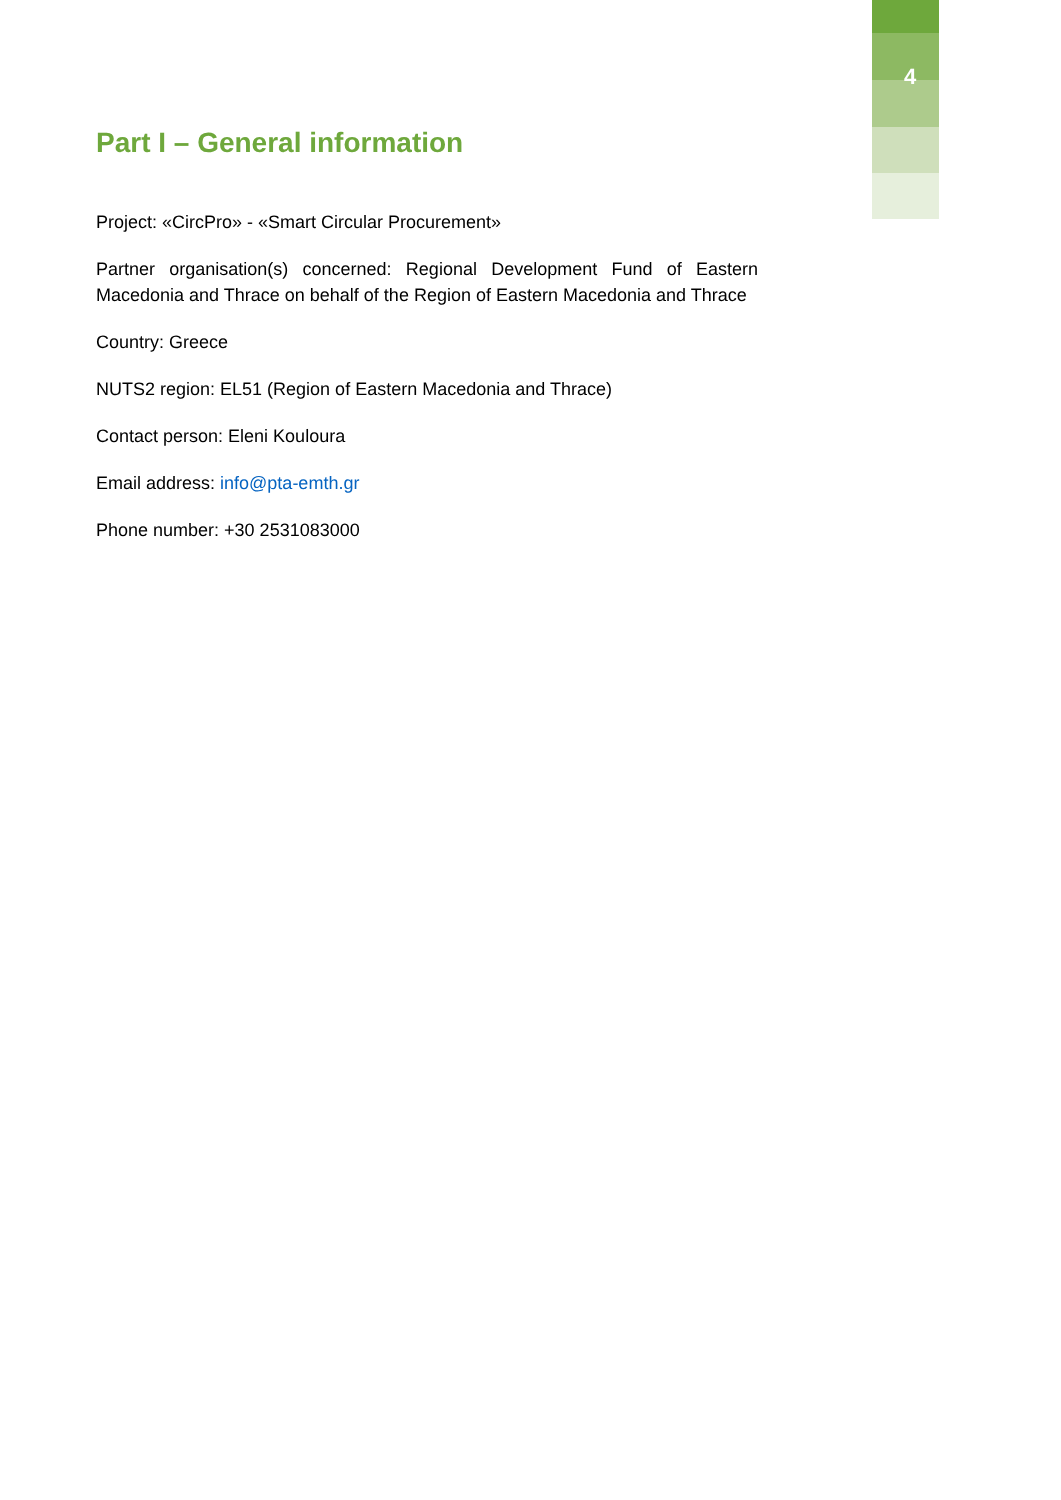4
Part I – General information
Project: «CircPro» - «Smart Circular Procurement»
Partner organisation(s) concerned: Regional Development Fund of Eastern Macedonia and Thrace on behalf of the Region of Eastern Macedonia and Thrace
Country: Greece
NUTS2 region: EL51 (Region of Eastern Macedonia and Thrace)
Contact person: Eleni Kouloura
Email address: info@pta-emth.gr
Phone number: +30 2531083000